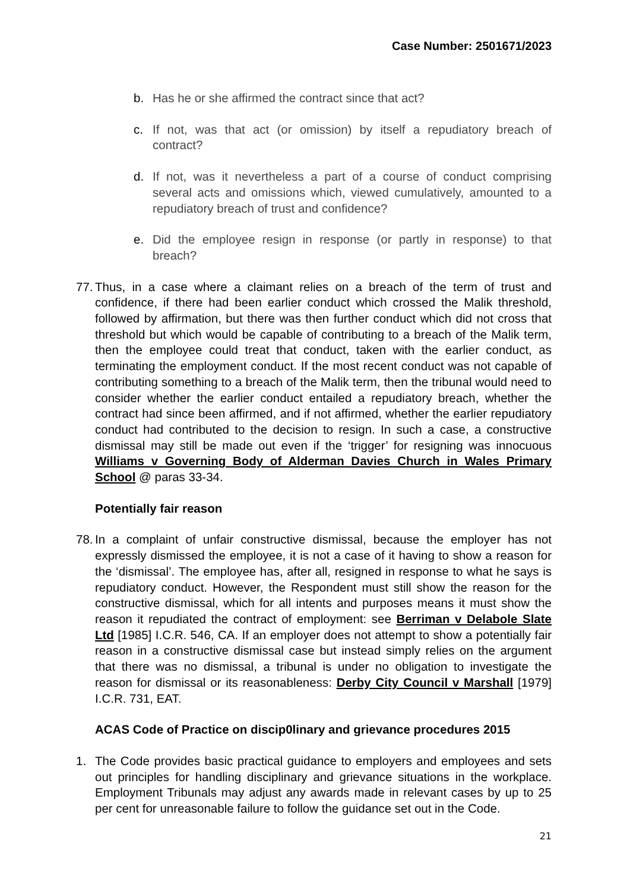Case Number: 2501671/2023
b. Has he or she affirmed the contract since that act?
c. If not, was that act (or omission) by itself a repudiatory breach of contract?
d. If not, was it nevertheless a part of a course of conduct comprising several acts and omissions which, viewed cumulatively, amounted to a repudiatory breach of trust and confidence?
e. Did the employee resign in response (or partly in response) to that breach?
77. Thus, in a case where a claimant relies on a breach of the term of trust and confidence, if there had been earlier conduct which crossed the Malik threshold, followed by affirmation, but there was then further conduct which did not cross that threshold but which would be capable of contributing to a breach of the Malik term, then the employee could treat that conduct, taken with the earlier conduct, as terminating the employment conduct. If the most recent conduct was not capable of contributing something to a breach of the Malik term, then the tribunal would need to consider whether the earlier conduct entailed a repudiatory breach, whether the contract had since been affirmed, and if not affirmed, whether the earlier repudiatory conduct had contributed to the decision to resign. In such a case, a constructive dismissal may still be made out even if the ‘trigger’ for resigning was innocuous Williams v Governing Body of Alderman Davies Church in Wales Primary School @ paras 33-34.
Potentially fair reason
78. In a complaint of unfair constructive dismissal, because the employer has not expressly dismissed the employee, it is not a case of it having to show a reason for the ‘dismissal’. The employee has, after all, resigned in response to what he says is repudiatory conduct. However, the Respondent must still show the reason for the constructive dismissal, which for all intents and purposes means it must show the reason it repudiated the contract of employment: see Berriman v Delabole Slate Ltd [1985] I.C.R. 546, CA. If an employer does not attempt to show a potentially fair reason in a constructive dismissal case but instead simply relies on the argument that there was no dismissal, a tribunal is under no obligation to investigate the reason for dismissal or its reasonableness: Derby City Council v Marshall [1979] I.C.R. 731, EAT.
ACAS Code of Practice on discip0linary and grievance procedures 2015
1. The Code provides basic practical guidance to employers and employees and sets out principles for handling disciplinary and grievance situations in the workplace. Employment Tribunals may adjust any awards made in relevant cases by up to 25 per cent for unreasonable failure to follow the guidance set out in the Code.
21